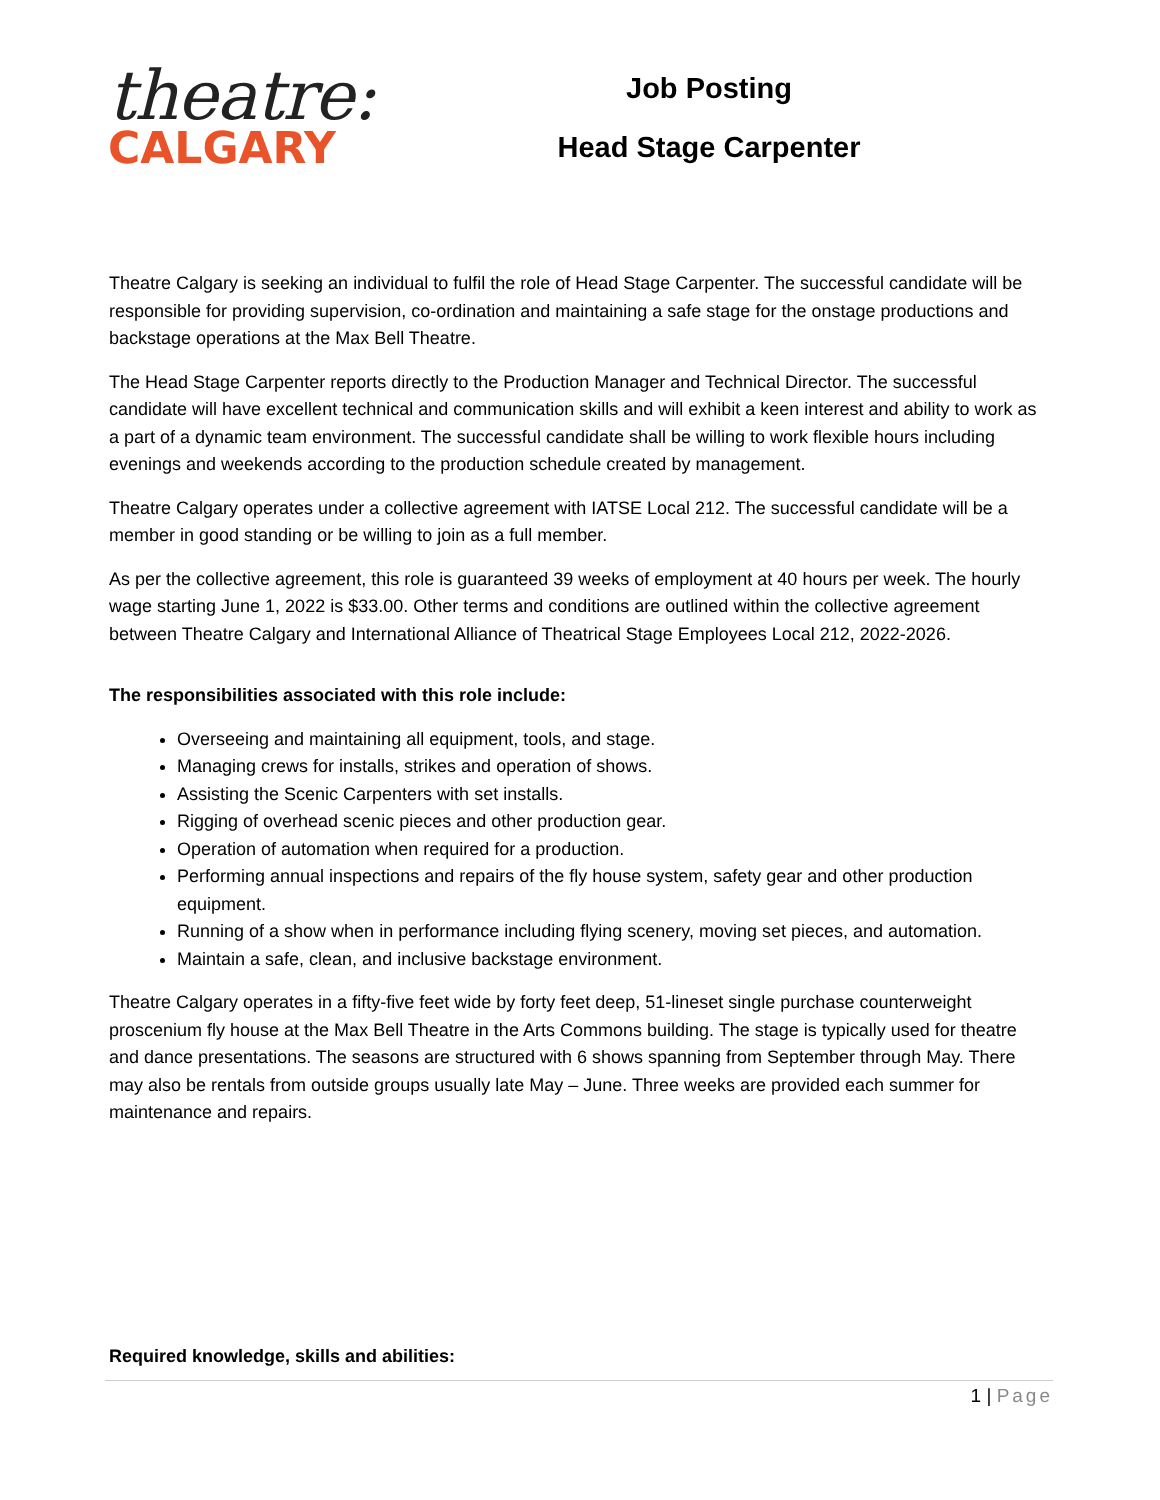theatre:
CALGARY
Job Posting
Head Stage Carpenter
Theatre Calgary is seeking an individual to fulfil the role of Head Stage Carpenter. The successful candidate will be responsible for providing supervision, co-ordination and maintaining a safe stage for the onstage productions and backstage operations at the Max Bell Theatre.
The Head Stage Carpenter reports directly to the Production Manager and Technical Director. The successful candidate will have excellent technical and communication skills and will exhibit a keen interest and ability to work as a part of a dynamic team environment. The successful candidate shall be willing to work flexible hours including evenings and weekends according to the production schedule created by management.
Theatre Calgary operates under a collective agreement with IATSE Local 212. The successful candidate will be a member in good standing or be willing to join as a full member.
As per the collective agreement, this role is guaranteed 39 weeks of employment at 40 hours per week. The hourly wage starting June 1, 2022 is $33.00. Other terms and conditions are outlined within the collective agreement between Theatre Calgary and International Alliance of Theatrical Stage Employees Local 212, 2022-2026.
The responsibilities associated with this role include:
Overseeing and maintaining all equipment, tools, and stage.
Managing crews for installs, strikes and operation of shows.
Assisting the Scenic Carpenters with set installs.
Rigging of overhead scenic pieces and other production gear.
Operation of automation when required for a production.
Performing annual inspections and repairs of the fly house system, safety gear and other production equipment.
Running of a show when in performance including flying scenery, moving set pieces, and automation.
Maintain a safe, clean, and inclusive backstage environment.
Theatre Calgary operates in a fifty-five feet wide by forty feet deep, 51-lineset single purchase counterweight proscenium fly house at the Max Bell Theatre in the Arts Commons building. The stage is typically used for theatre and dance presentations. The seasons are structured with 6 shows spanning from September through May. There may also be rentals from outside groups usually late May – June. Three weeks are provided each summer for maintenance and repairs.
Required knowledge, skills and abilities:
1 | Page